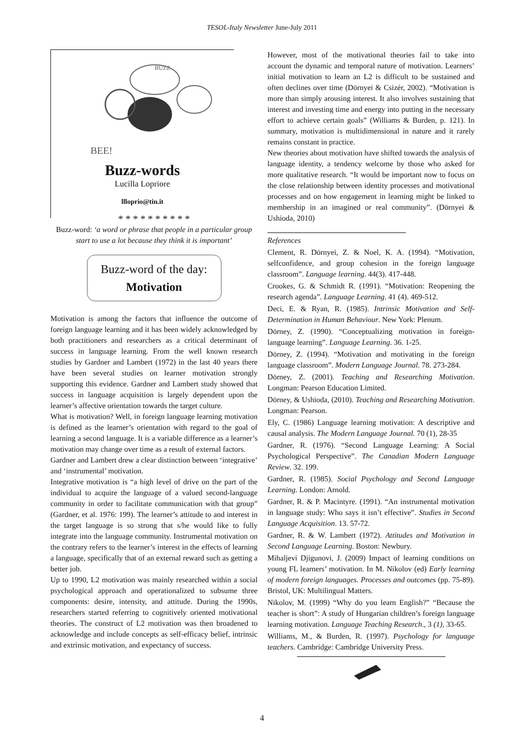TESOL-Italy Newsletter June-July 2011
BEE!
BUZZ
Buzz-words
Lucilla Lopriore
llloprio@tin.it
* * * * * * * * * *
Buzz-word: ‘a word or phrase that people in a particular group start to use a lot because they think it is important’
Buzz-word of the day:
Motivation
Motivation is among the factors that influence the outcome of foreign language learning and it has been widely acknowledged by both practitioners and researchers as a critical determinant of success in language learning. From the well known research studies by Gardner and Lambert (1972) in the last 40 years there have been several studies on learner motivation strongly supporting this evidence. Gardner and Lambert study showed that success in language acquisition is largely dependent upon the learner’s affective orientation towards the target culture.
What is motivation? Well, in foreign language learning motivation is defined as the learner’s orientation with regard to the goal of learning a second language. It is a variable difference as a learner’s motivation may change over time as a result of external factors.
Gardner and Lambert drew a clear distinction between ‘integrative’ and ‘instrumental’ motivation.
Integrative motivation is “a high level of drive on the part of the individual to acquire the language of a valued second-language community in order to facilitate communication with that group” (Gardner, et al. 1976: 199). The learner’s attitude to and interest in the target language is so strong that s/he would like to fully integrate into the language community. Instrumental motivation on the contrary refers to the learner’s interest in the effects of learning a language, specifically that of an external reward such as getting a better job.
Up to 1990, L2 motivation was mainly researched within a social psychological approach and operationalized to subsume three components: desire, intensity, and attitude. During the 1990s, researchers started referring to cognitively oriented motivational theories. The construct of L2 motivation was then broadened to acknowledge and include concepts as self-efficacy belief, intrinsic and extrinsic motivation, and expectancy of success.
However, most of the motivational theories fail to take into account the dynamic and temporal nature of motivation. Learners’ initial motivation to learn an L2 is difficult to be sustained and often declines over time (Dörnyei & Csizér, 2002). “Motivation is more than simply arousing interest. It also involves sustaining that interest and investing time and energy into putting in the necessary effort to achieve certain goals” (Williams & Burden, p. 121). In summary, motivation is multidimensional in nature and it rarely remains constant in practice.
New theories about motivation have shifted towards the analysis of language identity, a tendency welcome by those who asked for more qualitative research. “It would be important now to focus on the close relationship between identity processes and motivational processes and on how engagement in learning might be linked to membership in an imagined or real community”. (Dörnyei & Ushioda, 2010)
References
Clement, R. Dörnyei, Z. & Noel, K. A. (1994). “Motivation, selfconfidence, and group cohesion in the foreign language classroom”. Language learning. 44(3). 417-448.
Crookes, G. & Schmidt R. (1991). “Motivation: Reopening the research agenda”. Language Learning. 41 (4). 469-512.
Deci, E. & Ryan, R. (1985). Intrinsic Motivation and Self-Determination in Human Behaviour. New York: Plenum.
Dörney, Z. (1990). “Conceptualizing motivation in foreign-language learning”. Language Learning. 36. 1-25.
Dörney, Z. (1994). “Motivation and motivating in the foreign language classroom”. Modern Language Journal. 78. 273-284.
Dörney, Z. (2001). Teaching and Researching Motivation. Longman: Pearson Education Limited.
Dörney, & Ushioda, (2010). Teaching and Researching Motivation. Longman: Pearson.
Ely, C. (1986) Language learning motivation: A descriptive and causal analysis. The Modern Language Journal. 70 (1), 28-35
Gardner, R. (1976). “Second Language Learning: A Social Psychological Perspective”. The Canadian Modern Language Review. 32. 199.
Gardner, R. (1985). Social Psychology and Second Language Learning. London: Arnold.
Gardner, R. & P. Macintyre. (1991). “An instrumental motivation in language study: Who says it isn’t effective”. Studies in Second Language Acquisition. 13. 57-72.
Gardner, R. & W. Lambert (1972). Attitudes and Motivation in Second Language Learning. Boston: Newbury.
Mihaljevi Djigunovi, J. (2009) Impact of learning conditions on young FL learners’ motivation. In M. Nikolov (ed) Early learning of modern foreign languages. Processes and outcomes (pp. 75-89). Bristol, UK: Multilingual Matters.
Nikolov, M. (1999) “Why do you learn English?” “Because the teacher is short”: A study of Hungarian children’s foreign language learning motivation. Language Teaching Research., 3 (1), 33-65.
Williams, M., & Burden, R. (1997). Psychology for language teachers. Cambridge: Cambridge University Press.
4